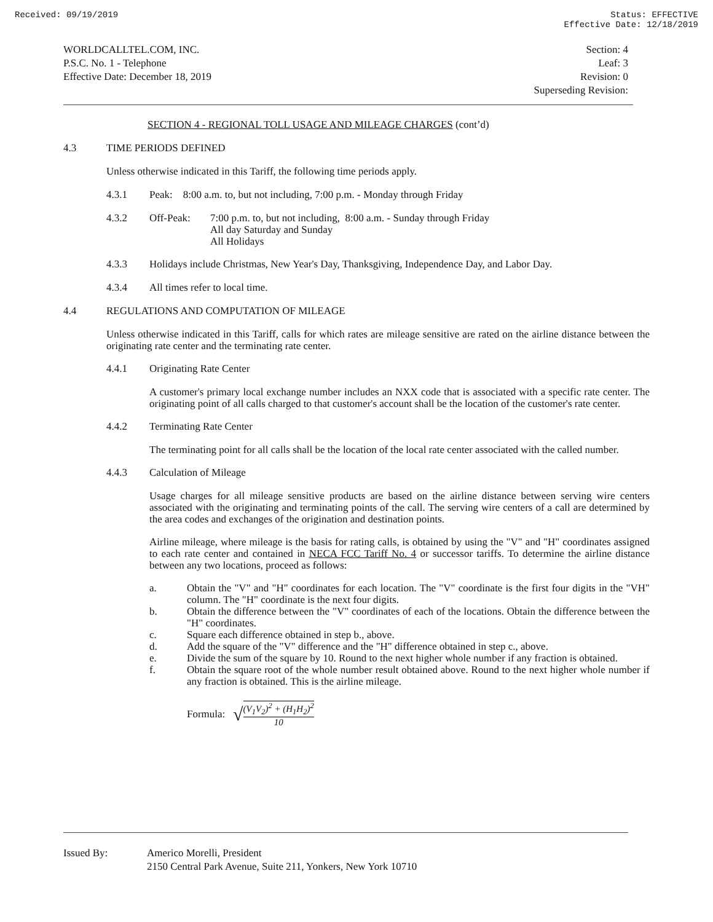Received: 09/19/2019 Status: EFFECTIVE
Effective Date: 12/18/2019
WORLDCALLTEL.COM, INC.
P.S.C. No. 1 - Telephone
Effective Date: December 18, 2019
Section: 4
Leaf: 3
Revision: 0
Superseding Revision:
SECTION 4 - REGIONAL TOLL USAGE AND MILEAGE CHARGES (cont’d)
4.3 TIME PERIODS DEFINED
Unless otherwise indicated in this Tariff, the following time periods apply.
4.3.1 Peak: 8:00 a.m. to, but not including, 7:00 p.m. - Monday through Friday
4.3.2 Off-Peak: 7:00 p.m. to, but not including, 8:00 a.m. - Sunday through Friday
All day Saturday and Sunday
All Holidays
4.3.3 Holidays include Christmas, New Year's Day, Thanksgiving, Independence Day, and Labor Day.
4.3.4 All times refer to local time.
4.4 REGULATIONS AND COMPUTATION OF MILEAGE
Unless otherwise indicated in this Tariff, calls for which rates are mileage sensitive are rated on the airline distance between the originating rate center and the terminating rate center.
4.4.1 Originating Rate Center
A customer's primary local exchange number includes an NXX code that is associated with a specific rate center. The originating point of all calls charged to that customer's account shall be the location of the customer's rate center.
4.4.2 Terminating Rate Center
The terminating point for all calls shall be the location of the local rate center associated with the called number.
4.4.3 Calculation of Mileage
Usage charges for all mileage sensitive products are based on the airline distance between serving wire centers associated with the originating and terminating points of the call. The serving wire centers of a call are determined by the area codes and exchanges of the origination and destination points.
Airline mileage, where mileage is the basis for rating calls, is obtained by using the "V" and "H" coordinates assigned to each rate center and contained in NECA FCC Tariff No. 4 or successor tariffs. To determine the airline distance between any two locations, proceed as follows:
a. Obtain the "V" and "H" coordinates for each location. The "V" coordinate is the first four digits in the "VH" column. The "H" coordinate is the next four digits.
b. Obtain the difference between the "V" coordinates of each of the locations. Obtain the difference between the "H" coordinates.
c. Square each difference obtained in step b., above.
d. Add the square of the "V" difference and the "H" difference obtained in step c., above.
e. Divide the sum of the square by 10. Round to the next higher whole number if any fraction is obtained.
f. Obtain the square root of the whole number result obtained above. Round to the next higher whole number if any fraction is obtained. This is the airline mileage.
Formula: √ (V<sub>1</sub>V<sub>2</sub>)<sup>2</sup> + (H<sub>1</sub>H<sub>2</sub>)<sup>2</sup> 10
Issued By: Americo Morelli, President
2150 Central Park Avenue, Suite 211, Yonkers, New York 10710